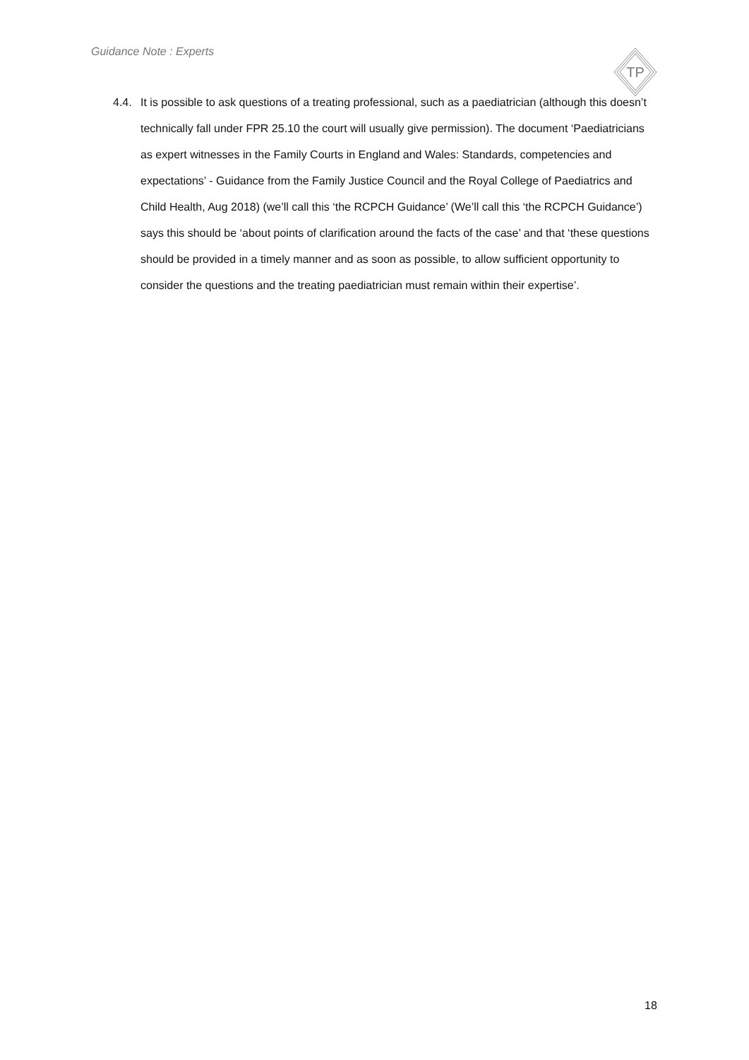Guidance Note : Experts
TP
4.4. It is possible to ask questions of a treating professional, such as a paediatrician (although this doesn’t technically fall under FPR 25.10 the court will usually give permission). The document ‘Paediatricians as expert witnesses in the Family Courts in England and Wales: Standards, competencies and expectations’ - Guidance from the Family Justice Council and the Royal College of Paediatrics and Child Health, Aug 2018) (we’ll call this ‘the RCPCH Guidance’ (We’ll call this ‘the RCPCH Guidance’) says this should be ‘about points of clarification around the facts of the case’ and that ‘these questions should be provided in a timely manner and as soon as possible, to allow sufficient opportunity to consider the questions and the treating paediatrician must remain within their expertise’.
18